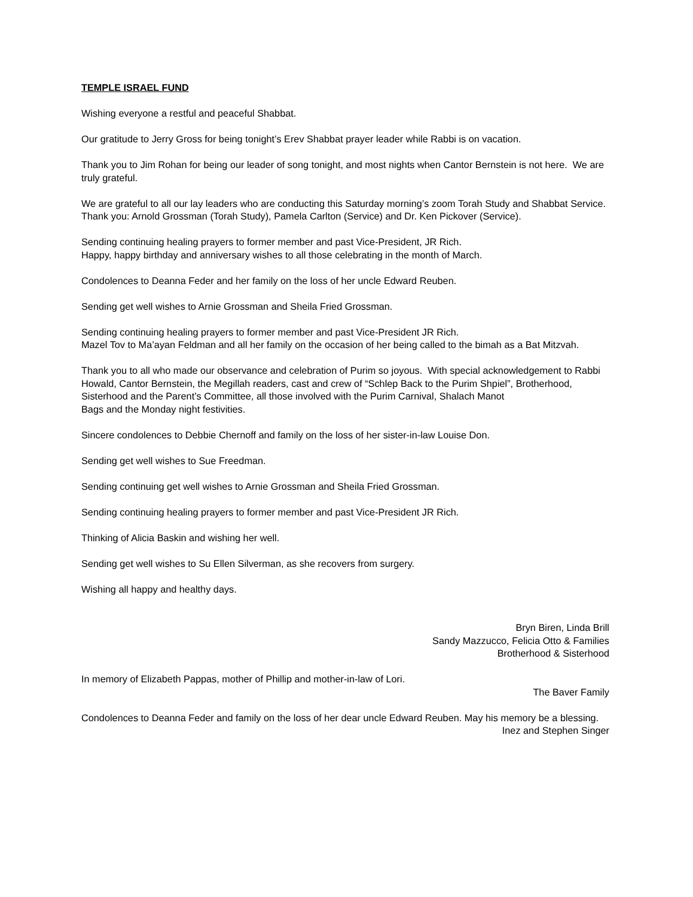TEMPLE ISRAEL FUND
Wishing everyone a restful and peaceful Shabbat.
Our gratitude to Jerry Gross for being tonight’s Erev Shabbat prayer leader while Rabbi is on vacation.
Thank you to Jim Rohan for being our leader of song tonight, and most nights when Cantor Bernstein is not here. We are truly grateful.
We are grateful to all our lay leaders who are conducting this Saturday morning’s zoom Torah Study and Shabbat Service. Thank you: Arnold Grossman (Torah Study), Pamela Carlton (Service) and Dr. Ken Pickover (Service).
Sending continuing healing prayers to former member and past Vice-President, JR Rich.
Happy, happy birthday and anniversary wishes to all those celebrating in the month of March.
Condolences to Deanna Feder and her family on the loss of her uncle Edward Reuben.
Sending get well wishes to Arnie Grossman and Sheila Fried Grossman.
Sending continuing healing prayers to former member and past Vice-President JR Rich.
Mazel Tov to Ma’ayan Feldman and all her family on the occasion of her being called to the bimah as a Bat Mitzvah.
Thank you to all who made our observance and celebration of Purim so joyous. With special acknowledgement to Rabbi Howald, Cantor Bernstein, the Megillah readers, cast and crew of “Schlep Back to the Purim Shpiel”, Brotherhood, Sisterhood and the Parent’s Committee, all those involved with the Purim Carnival, Shalach Manot
Bags and the Monday night festivities.
Sincere condolences to Debbie Chernoff and family on the loss of her sister-in-law Louise Don.
Sending get well wishes to Sue Freedman.
Sending continuing get well wishes to Arnie Grossman and Sheila Fried Grossman.
Sending continuing healing prayers to former member and past Vice-President JR Rich.
Thinking of Alicia Baskin and wishing her well.
Sending get well wishes to Su Ellen Silverman, as she recovers from surgery.
Wishing all happy and healthy days.
Bryn Biren, Linda Brill
Sandy Mazzucco, Felicia Otto & Families
Brotherhood & Sisterhood
In memory of Elizabeth Pappas, mother of Phillip and mother-in-law of Lori.
The Baver Family
Condolences to Deanna Feder and family on the loss of her dear uncle Edward Reuben. May his memory be a blessing.
Inez and Stephen Singer